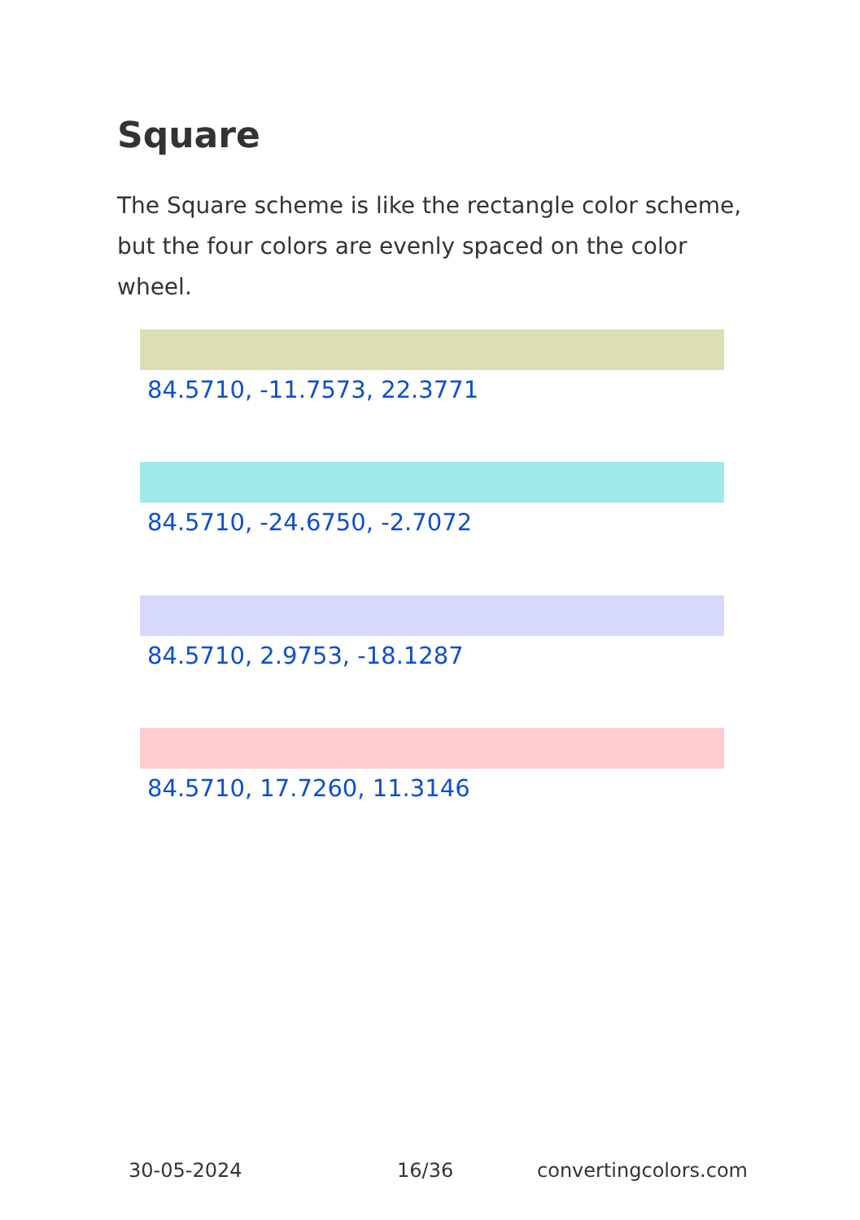Square
The Square scheme is like the rectangle color scheme, but the four colors are evenly spaced on the color wheel.
84.5710, -11.7573, 22.3771
84.5710, -24.6750, -2.7072
84.5710, 2.9753, -18.1287
84.5710, 17.7260, 11.3146
30-05-2024 16/36 convertingcolors.com